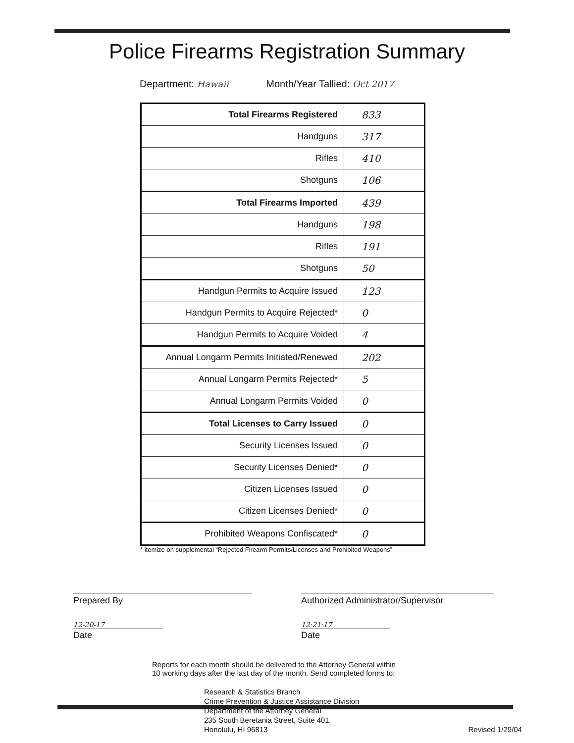Police Firearms Registration Summary
Department: Hawaii Month/Year Tallied: Oct 2017
| Total Firearms Registered | 833 |
| Handguns | 317 |
| Rifles | 410 |
| Shotguns | 106 |
| Total Firearms Imported | 439 |
| Handguns | 198 |
| Rifles | 191 |
| Shotguns | 50 |
| Handgun Permits to Acquire Issued | 123 |
| Handgun Permits to Acquire Rejected* | 0 |
| Handgun Permits to Acquire Voided | 4 |
| Annual Longarm Permits Initiated/Renewed | 202 |
| Annual Longarm Permits Rejected* | 5 |
| Annual Longarm Permits Voided | 0 |
| Total Licenses to Carry Issued | 0 |
| Security Licenses Issued | 0 |
| Security Licenses Denied* | 0 |
| Citizen Licenses Issued | 0 |
| Citizen Licenses Denied* | 0 |
| Prohibited Weapons Confiscated* | 0 |
* itemize on supplemental “Rejected Firearm Permits/Licenses and Prohibited Weapons”
Prepared By
12-20-17
Date
Authorized Administrator/Supervisor
12·21·17
Date
Reports for each month should be delivered to the Attorney General within
10 working days after the last day of the month. Send completed forms to:
Research & Statistics Branch
Crime Prevention & Justice Assistance Division
Department of the Attorney General
235 South Beretania Street, Suite 401
Honolulu, HI 96813
Revised 1/29/04